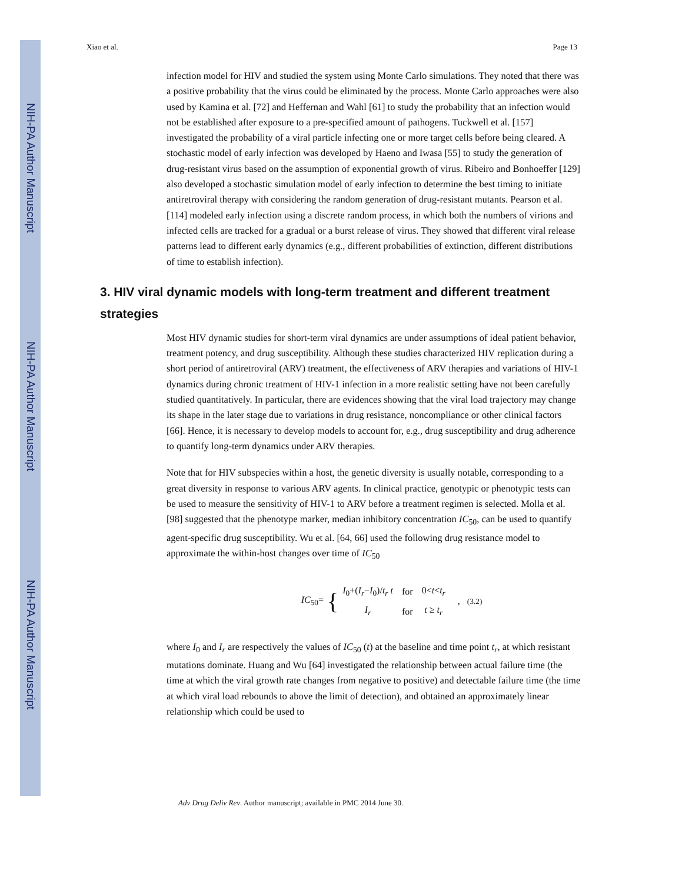NIH-PA Author Manuscript
NIH-PA Author Manuscript
NIH-PA Author Manuscript
Xiao et al. Page 13
infection model for HIV and studied the system using Monte Carlo simulations. They noted that there was a positive probability that the virus could be eliminated by the process. Monte Carlo approaches were also used by Kamina et al. [72] and Heffernan and Wahl [61] to study the probability that an infection would not be established after exposure to a pre-specified amount of pathogens. Tuckwell et al. [157] investigated the probability of a viral particle infecting one or more target cells before being cleared. A stochastic model of early infection was developed by Haeno and Iwasa [55] to study the generation of drug-resistant virus based on the assumption of exponential growth of virus. Ribeiro and Bonhoeffer [129] also developed a stochastic simulation model of early infection to determine the best timing to initiate antiretroviral therapy with considering the random generation of drug-resistant mutants. Pearson et al. [114] modeled early infection using a discrete random process, in which both the numbers of virions and infected cells are tracked for a gradual or a burst release of virus. They showed that different viral release patterns lead to different early dynamics (e.g., different probabilities of extinction, different distributions of time to establish infection).
3. HIV viral dynamic models with long-term treatment and different treatment strategies
Most HIV dynamic studies for short-term viral dynamics are under assumptions of ideal patient behavior, treatment potency, and drug susceptibility. Although these studies characterized HIV replication during a short period of antiretroviral (ARV) treatment, the effectiveness of ARV therapies and variations of HIV-1 dynamics during chronic treatment of HIV-1 infection in a more realistic setting have not been carefully studied quantitatively. In particular, there are evidences showing that the viral load trajectory may change its shape in the later stage due to variations in drug resistance, noncompliance or other clinical factors [66]. Hence, it is necessary to develop models to account for, e.g., drug susceptibility and drug adherence to quantify long-term dynamics under ARV therapies.
Note that for HIV subspecies within a host, the genetic diversity is usually notable, corresponding to a great diversity in response to various ARV agents. In clinical practice, genotypic or phenotypic tests can be used to measure the sensitivity of HIV-1 to ARV before a treatment regimen is selected. Molla et al. [98] suggested that the phenotype marker, median inhibitory concentration IC<sub>50</sub>, can be used to quantify agent-specific drug susceptibility. Wu et al. [64, 66] used the following drug resistance model to approximate the within-host changes over time of IC<sub>50</sub>
IC<sub>50</sub>= {
| I<sub>0</sub>+( I<sub>r</sub> − I<sub>0</sub>)/ t<sub>r</sub> t | for | 0< t < t<sub>r</sub> |
| I<sub>r</sub> | for | t ≥ t<sub>r</sub> |
, (3.2)
where I<sub>0</sub> and I<sub>r</sub> are respectively the values of IC<sub>50</sub> (t) at the baseline and time point t<sub>r</sub>, at which resistant mutations dominate. Huang and Wu [64] investigated the relationship between actual failure time (the time at which the viral growth rate changes from negative to positive) and detectable failure time (the time at which viral load rebounds to above the limit of detection), and obtained an approximately linear relationship which could be used to
Adv Drug Deliv Rev. Author manuscript; available in PMC 2014 June 30.